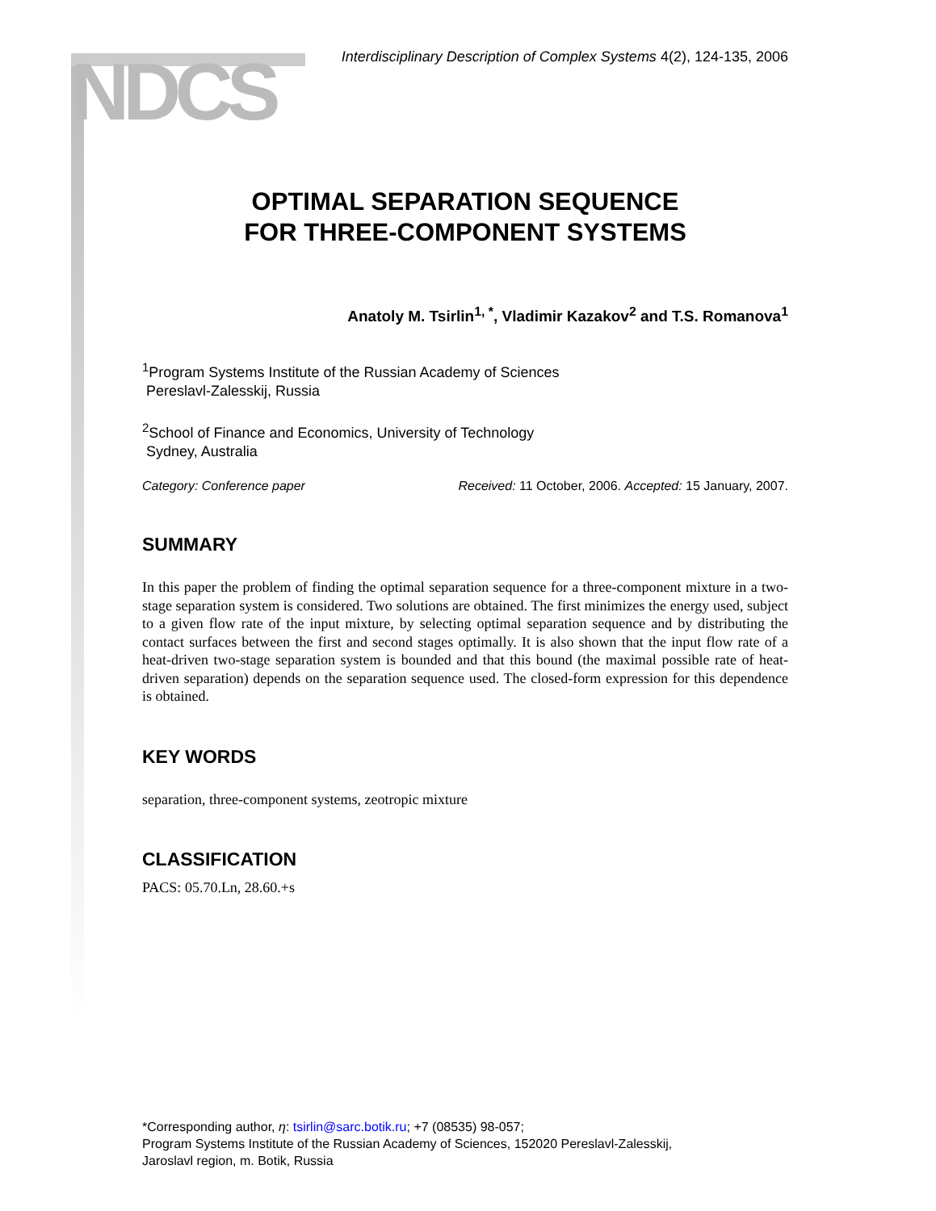NDCS
Interdisciplinary Description of Complex Systems 4(2), 124-135, 2006
OPTIMAL SEPARATION SEQUENCE
FOR THREE-COMPONENT SYSTEMS
Anatoly M. Tsirlin<sup>1, *</sup>, Vladimir Kazakov<sup>2</sup> and T.S. Romanova<sup>1</sup>
<sup>1</sup> Program Systems Institute of the Russian Academy of Sciences
Pereslavl-Zalesskij, Russia
<sup>2</sup> School of Finance and Economics, University of Technology
Sydney, Australia
Category: Conference paper Received: 11 October, 2006. Accepted: 15 January, 2007.
SUMMARY
In this paper the problem of finding the optimal separation sequence for a three-component mixture in a two-stage separation system is considered. Two solutions are obtained. The first minimizes the energy used, subject to a given flow rate of the input mixture, by selecting optimal separation sequence and by distributing the contact surfaces between the first and second stages optimally. It is also shown that the input flow rate of a heat-driven two-stage separation system is bounded and that this bound (the maximal possible rate of heat-driven separation) depends on the separation sequence used. The closed-form expression for this dependence is obtained.
KEY WORDS
separation, three-component systems, zeotropic mixture
CLASSIFICATION
PACS: 05.70.Ln, 28.60.+s
*Corresponding author, η: tsirlin@sarc.botik.ru; +7 (08535) 98-057;
Program Systems Institute of the Russian Academy of Sciences, 152020 Pereslavl-Zalesskij,
Jaroslavl region, m. Botik, Russia